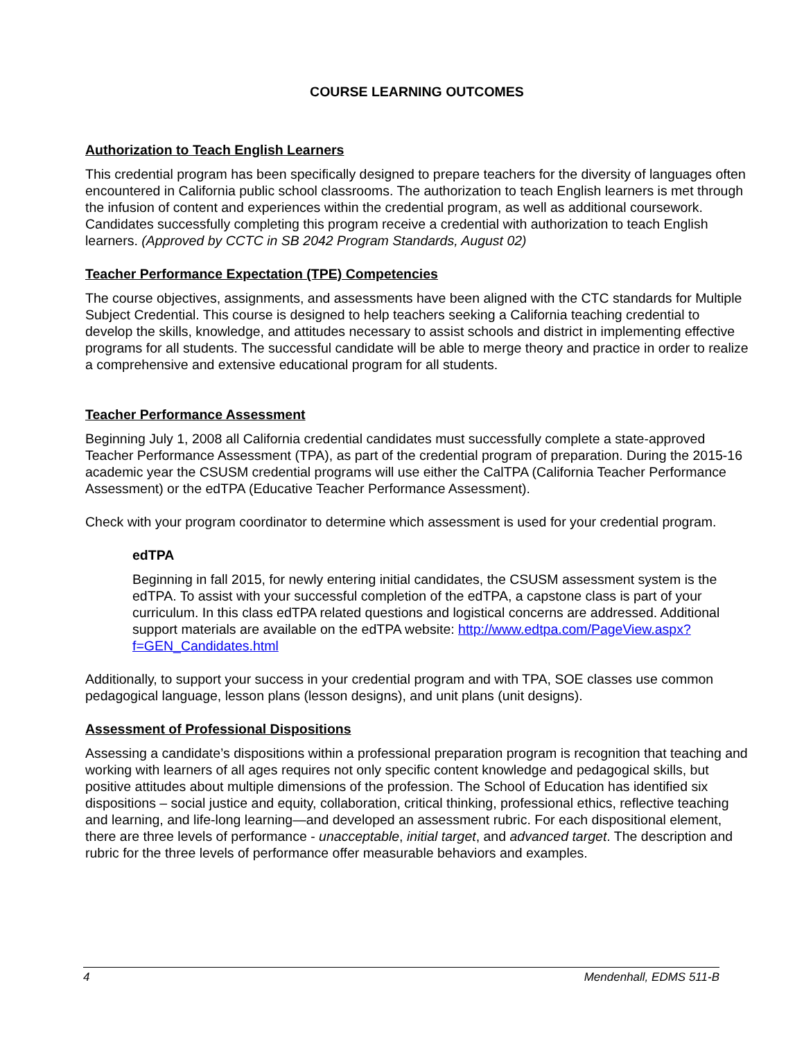COURSE LEARNING OUTCOMES
Authorization to Teach English Learners
This credential program has been specifically designed to prepare teachers for the diversity of languages often encountered in California public school classrooms. The authorization to teach English learners is met through the infusion of content and experiences within the credential program, as well as additional coursework. Candidates successfully completing this program receive a credential with authorization to teach English learners. (Approved by CCTC in SB 2042 Program Standards, August 02)
Teacher Performance Expectation (TPE) Competencies
The course objectives, assignments, and assessments have been aligned with the CTC standards for Multiple Subject Credential. This course is designed to help teachers seeking a California teaching credential to develop the skills, knowledge, and attitudes necessary to assist schools and district in implementing effective programs for all students. The successful candidate will be able to merge theory and practice in order to realize a comprehensive and extensive educational program for all students.
Teacher Performance Assessment
Beginning July 1, 2008 all California credential candidates must successfully complete a state-approved Teacher Performance Assessment (TPA), as part of the credential program of preparation. During the 2015-16 academic year the CSUSM credential programs will use either the CalTPA (California Teacher Performance Assessment) or the edTPA (Educative Teacher Performance Assessment).
Check with your program coordinator to determine which assessment is used for your credential program.
edTPA
Beginning in fall 2015, for newly entering initial candidates, the CSUSM assessment system is the edTPA. To assist with your successful completion of the edTPA, a capstone class is part of your curriculum. In this class edTPA related questions and logistical concerns are addressed. Additional support materials are available on the edTPA website: http://www.edtpa.com/PageView.aspx?f=GEN_Candidates.html
Additionally, to support your success in your credential program and with TPA, SOE classes use common pedagogical language, lesson plans (lesson designs), and unit plans (unit designs).
Assessment of Professional Dispositions
Assessing a candidate’s dispositions within a professional preparation program is recognition that teaching and working with learners of all ages requires not only specific content knowledge and pedagogical skills, but positive attitudes about multiple dimensions of the profession. The School of Education has identified six dispositions – social justice and equity, collaboration, critical thinking, professional ethics, reflective teaching and learning, and life-long learning—and developed an assessment rubric. For each dispositional element, there are three levels of performance - unacceptable, initial target, and advanced target. The description and rubric for the three levels of performance offer measurable behaviors and examples.
4 Mendenhall, EDMS 511-B